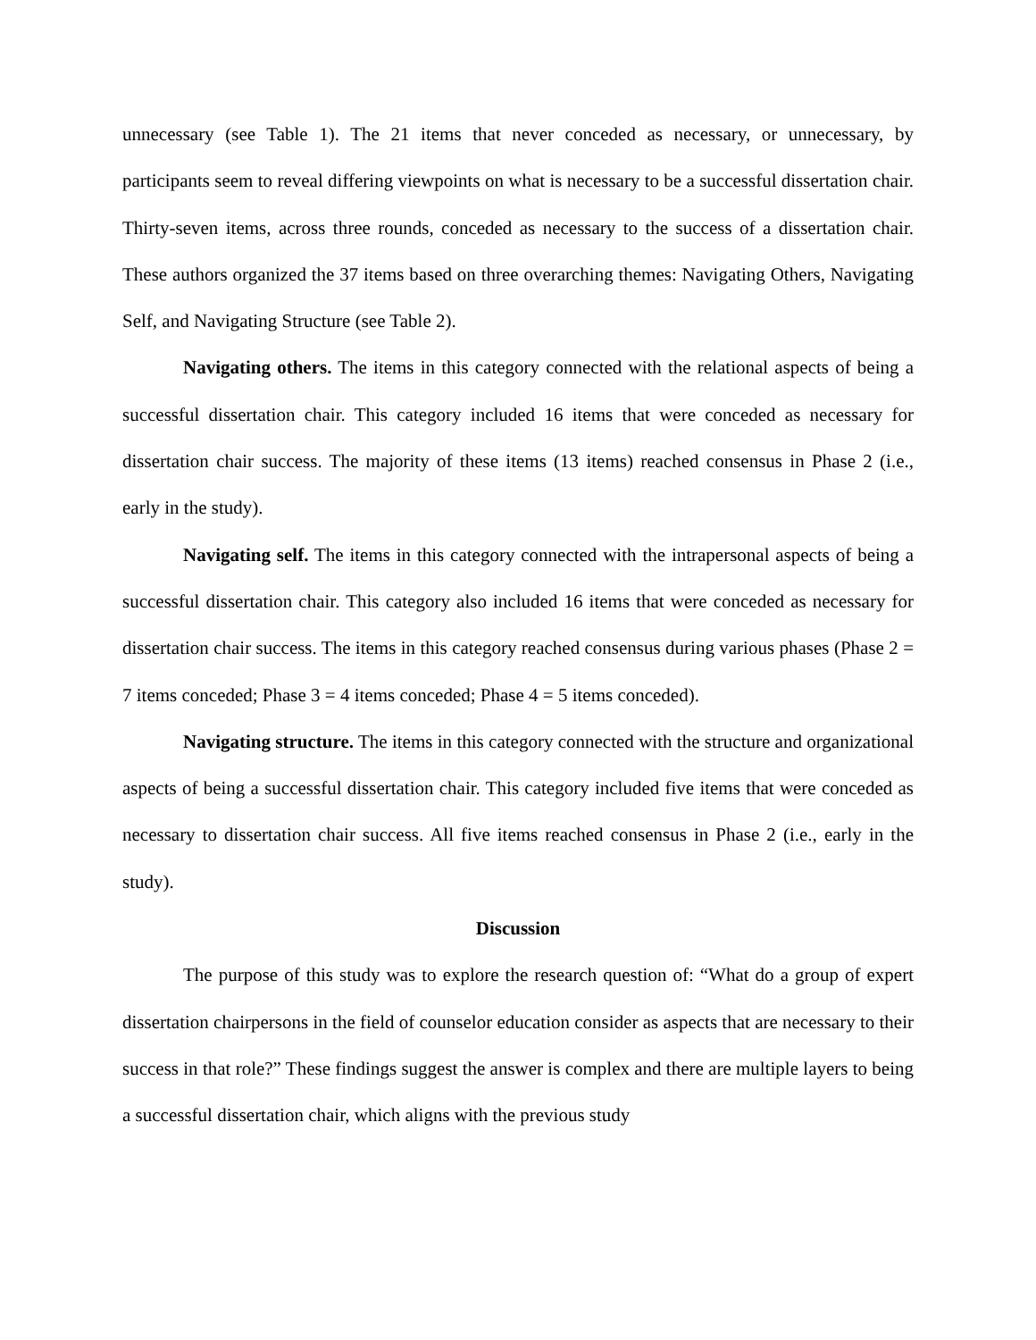unnecessary (see Table 1). The 21 items that never conceded as necessary, or unnecessary, by participants seem to reveal differing viewpoints on what is necessary to be a successful dissertation chair. Thirty-seven items, across three rounds, conceded as necessary to the success of a dissertation chair. These authors organized the 37 items based on three overarching themes: Navigating Others, Navigating Self, and Navigating Structure (see Table 2).
Navigating others. The items in this category connected with the relational aspects of being a successful dissertation chair. This category included 16 items that were conceded as necessary for dissertation chair success. The majority of these items (13 items) reached consensus in Phase 2 (i.e., early in the study).
Navigating self. The items in this category connected with the intrapersonal aspects of being a successful dissertation chair. This category also included 16 items that were conceded as necessary for dissertation chair success. The items in this category reached consensus during various phases (Phase 2 = 7 items conceded; Phase 3 = 4 items conceded; Phase 4 = 5 items conceded).
Navigating structure. The items in this category connected with the structure and organizational aspects of being a successful dissertation chair. This category included five items that were conceded as necessary to dissertation chair success. All five items reached consensus in Phase 2 (i.e., early in the study).
Discussion
The purpose of this study was to explore the research question of: “What do a group of expert dissertation chairpersons in the field of counselor education consider as aspects that are necessary to their success in that role?” These findings suggest the answer is complex and there are multiple layers to being a successful dissertation chair, which aligns with the previous study